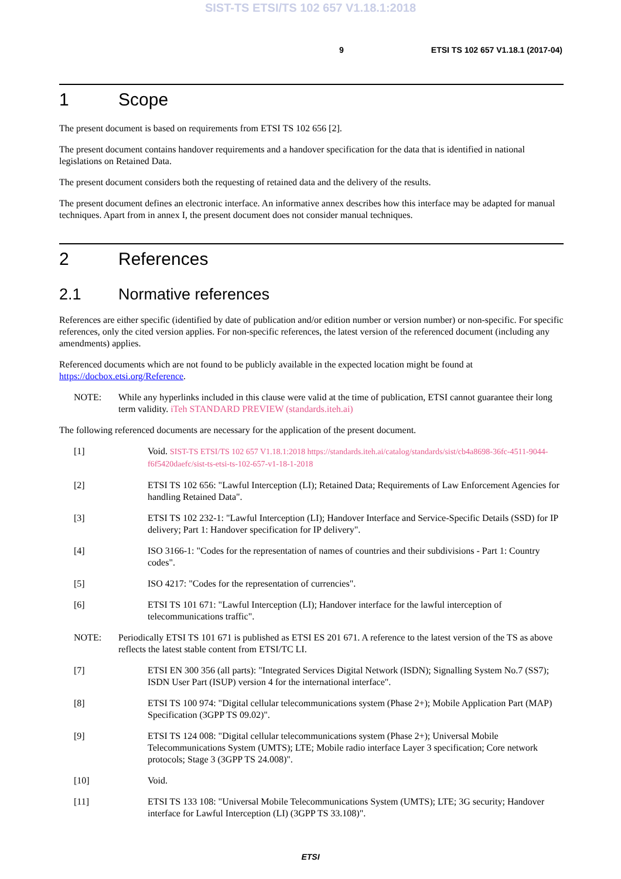SIST-TS ETSI/TS 102 657 V1.18.1:2018
9 ETSI TS 102 657 V1.18.1 (2017-04)
1 Scope
The present document is based on requirements from ETSI TS 102 656 [2].
The present document contains handover requirements and a handover specification for the data that is identified in national legislations on Retained Data.
The present document considers both the requesting of retained data and the delivery of the results.
The present document defines an electronic interface. An informative annex describes how this interface may be adapted for manual techniques. Apart from in annex I, the present document does not consider manual techniques.
2 References
2.1 Normative references
References are either specific (identified by date of publication and/or edition number or version number) or non-specific. For specific references, only the cited version applies. For non-specific references, the latest version of the referenced document (including any amendments) applies.
Referenced documents which are not found to be publicly available in the expected location might be found at https://docbox.etsi.org/Reference.
NOTE: While any hyperlinks included in this clause were valid at the time of publication, ETSI cannot guarantee their long term validity. iTeh STANDARD PREVIEW (standards.iteh.ai)
The following referenced documents are necessary for the application of the present document.
[1] Void. SIST-TS ETSI/TS 102 657 V1.18.1:2018 https://standards.iteh.ai/catalog/standards/sist/cb4a8698-36fc-4511-9044-f6f5420daefc/sist-ts-etsi-ts-102-657-v1-18-1-2018
[2] ETSI TS 102 656: "Lawful Interception (LI); Retained Data; Requirements of Law Enforcement Agencies for handling Retained Data".
[3] ETSI TS 102 232-1: "Lawful Interception (LI); Handover Interface and Service-Specific Details (SSD) for IP delivery; Part 1: Handover specification for IP delivery".
[4] ISO 3166-1: "Codes for the representation of names of countries and their subdivisions - Part 1: Country codes".
[5] ISO 4217: "Codes for the representation of currencies".
[6] ETSI TS 101 671: "Lawful Interception (LI); Handover interface for the lawful interception of telecommunications traffic".
NOTE: Periodically ETSI TS 101 671 is published as ETSI ES 201 671. A reference to the latest version of the TS as above reflects the latest stable content from ETSI/TC LI.
[7] ETSI EN 300 356 (all parts): "Integrated Services Digital Network (ISDN); Signalling System No.7 (SS7); ISDN User Part (ISUP) version 4 for the international interface".
[8] ETSI TS 100 974: "Digital cellular telecommunications system (Phase 2+); Mobile Application Part (MAP) Specification (3GPP TS 09.02)".
[9] ETSI TS 124 008: "Digital cellular telecommunications system (Phase 2+); Universal Mobile Telecommunications System (UMTS); LTE; Mobile radio interface Layer 3 specification; Core network protocols; Stage 3 (3GPP TS 24.008)".
[10] Void.
[11] ETSI TS 133 108: "Universal Mobile Telecommunications System (UMTS); LTE; 3G security; Handover interface for Lawful Interception (LI) (3GPP TS 33.108)".
ETSI